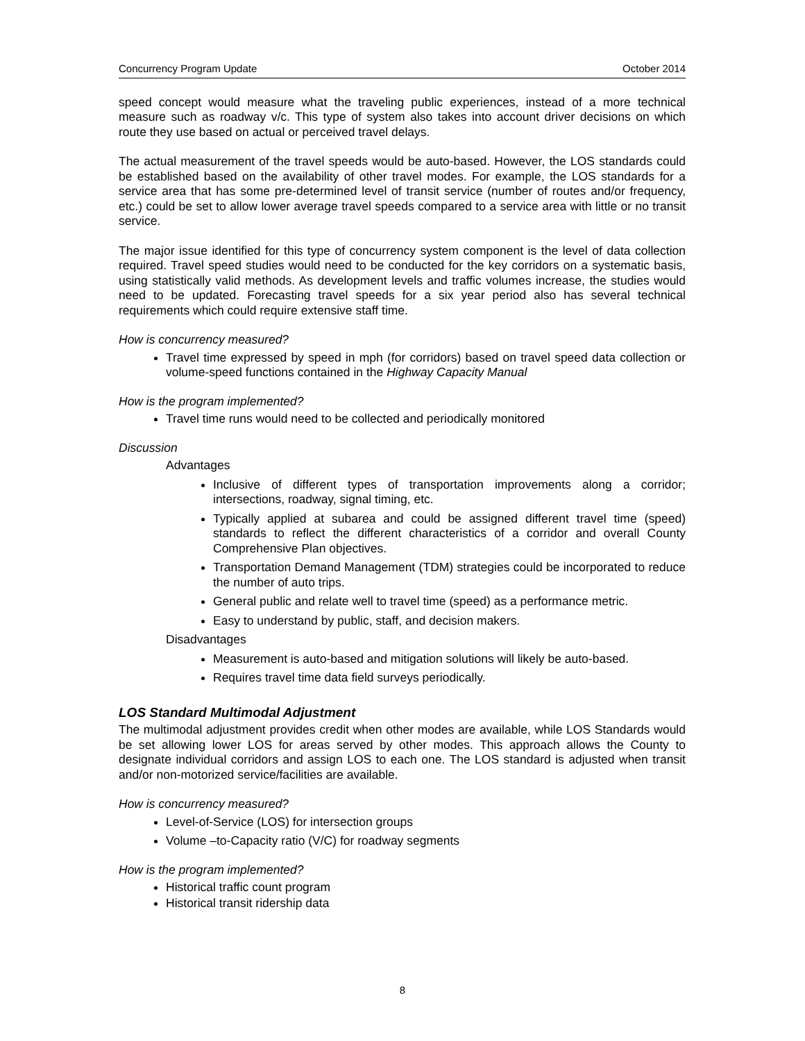Concurrency Program Update October 2014
speed concept would measure what the traveling public experiences, instead of a more technical measure such as roadway v/c. This type of system also takes into account driver decisions on which route they use based on actual or perceived travel delays.
The actual measurement of the travel speeds would be auto-based. However, the LOS standards could be established based on the availability of other travel modes. For example, the LOS standards for a service area that has some pre-determined level of transit service (number of routes and/or frequency, etc.) could be set to allow lower average travel speeds compared to a service area with little or no transit service.
The major issue identified for this type of concurrency system component is the level of data collection required. Travel speed studies would need to be conducted for the key corridors on a systematic basis, using statistically valid methods. As development levels and traffic volumes increase, the studies would need to be updated. Forecasting travel speeds for a six year period also has several technical requirements which could require extensive staff time.
How is concurrency measured?
Travel time expressed by speed in mph (for corridors) based on travel speed data collection or volume-speed functions contained in the Highway Capacity Manual
How is the program implemented?
Travel time runs would need to be collected and periodically monitored
Discussion
Advantages
Inclusive of different types of transportation improvements along a corridor; intersections, roadway, signal timing, etc.
Typically applied at subarea and could be assigned different travel time (speed) standards to reflect the different characteristics of a corridor and overall County Comprehensive Plan objectives.
Transportation Demand Management (TDM) strategies could be incorporated to reduce the number of auto trips.
General public and relate well to travel time (speed) as a performance metric.
Easy to understand by public, staff, and decision makers.
Disadvantages
Measurement is auto-based and mitigation solutions will likely be auto-based.
Requires travel time data field surveys periodically.
LOS Standard Multimodal Adjustment
The multimodal adjustment provides credit when other modes are available, while LOS Standards would be set allowing lower LOS for areas served by other modes. This approach allows the County to designate individual corridors and assign LOS to each one. The LOS standard is adjusted when transit and/or non-motorized service/facilities are available.
How is concurrency measured?
Level-of-Service (LOS) for intersection groups
Volume –to-Capacity ratio (V/C) for roadway segments
How is the program implemented?
Historical traffic count program
Historical transit ridership data
8